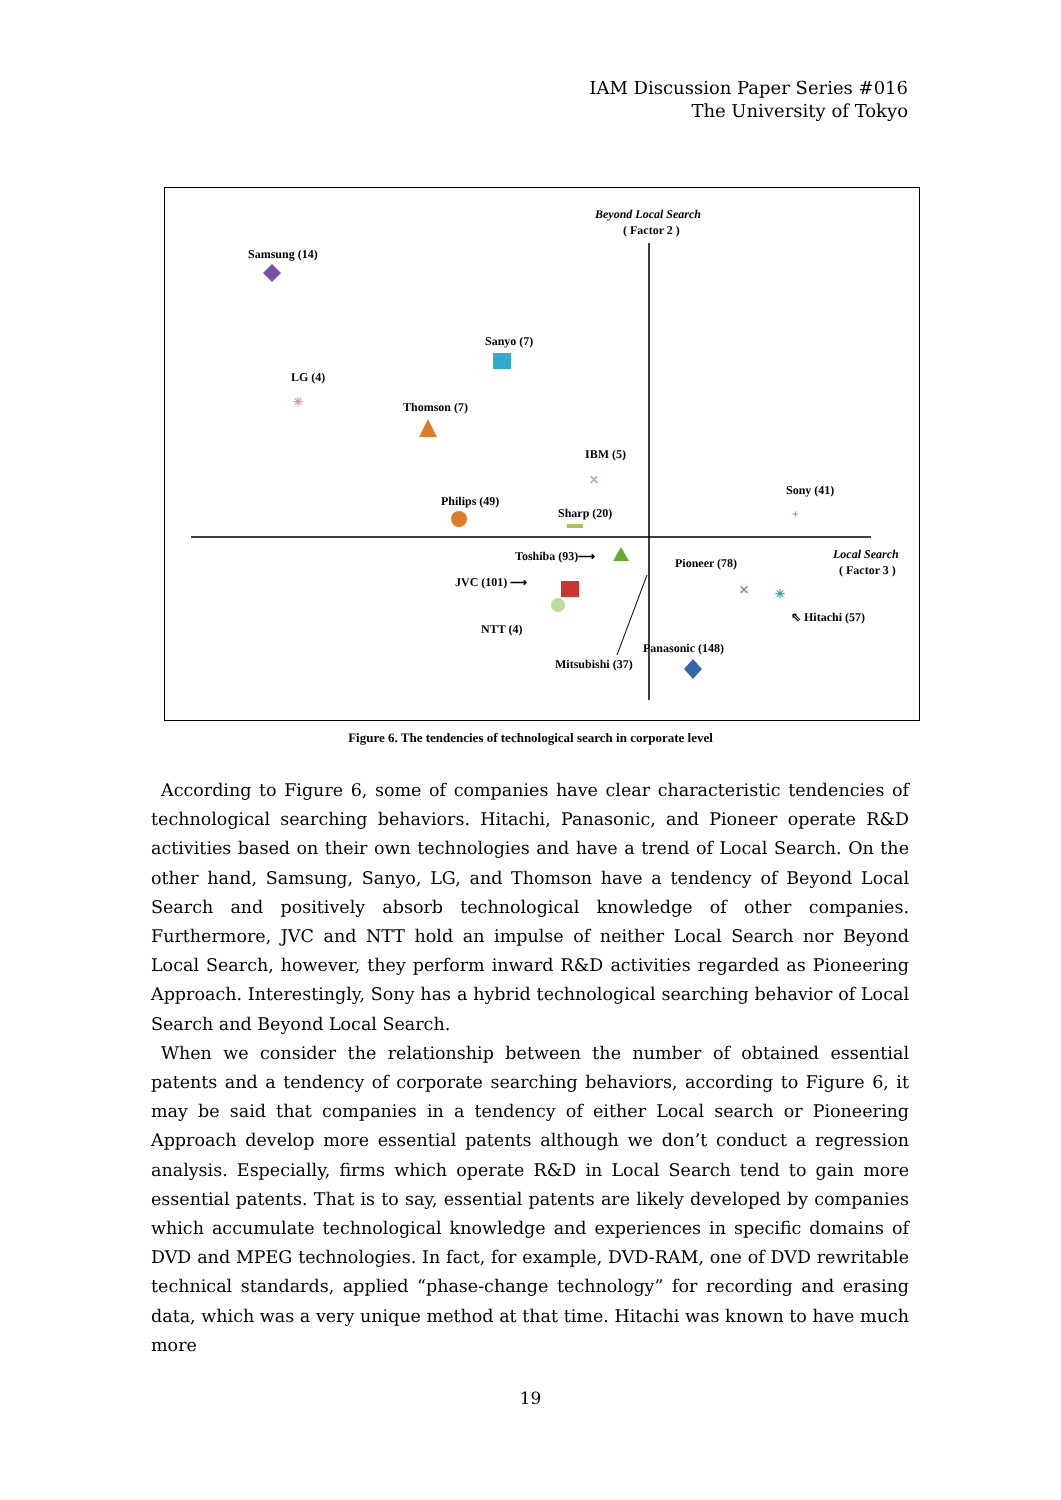IAM Discussion Paper Series #016
The University of Tokyo
Beyond Local Search
( Factor 2 )
Local Search
( Factor 3 )
Samsung (14)
Sanyo (7)
LG (4)
✳
Thomson (7)
IBM (5)
✕
Philips (49)
Sharp (20)
Sony (41)
+
Toshiba (93)⟶
JVC (101) ⟶
NTT (4)
Mitsubishi (37)
Pioneer (78)
✕
✳
⇖ Hitachi (57)
Panasonic (148)
Figure 6. The tendencies of technological search in corporate level
According to Figure 6, some of companies have clear characteristic tendencies of technological searching behaviors. Hitachi, Panasonic, and Pioneer operate R&D activities based on their own technologies and have a trend of Local Search. On the other hand, Samsung, Sanyo, LG, and Thomson have a tendency of Beyond Local Search and positively absorb technological knowledge of other companies. Furthermore, JVC and NTT hold an impulse of neither Local Search nor Beyond Local Search, however, they perform inward R&D activities regarded as Pioneering Approach. Interestingly, Sony has a hybrid technological searching behavior of Local Search and Beyond Local Search.
When we consider the relationship between the number of obtained essential patents and a tendency of corporate searching behaviors, according to Figure 6, it may be said that companies in a tendency of either Local search or Pioneering Approach develop more essential patents although we don’t conduct a regression analysis. Especially, firms which operate R&D in Local Search tend to gain more essential patents. That is to say, essential patents are likely developed by companies which accumulate technological knowledge and experiences in specific domains of DVD and MPEG technologies. In fact, for example, DVD-RAM, one of DVD rewritable technical standards, applied “phase-change technology” for recording and erasing data, which was a very unique method at that time. Hitachi was known to have much more
19